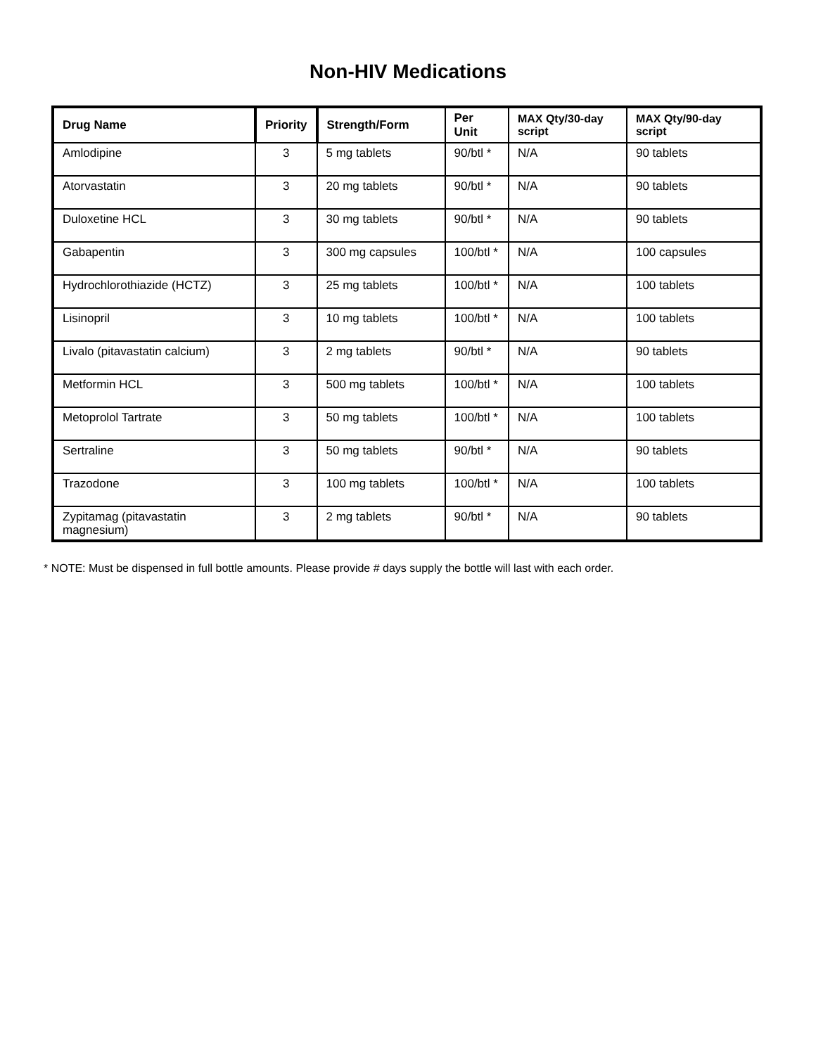Non-HIV Medications
| Drug Name | Priority | Strength/Form | Per Unit | MAX Qty/30-day script | MAX Qty/90-day script |
| --- | --- | --- | --- | --- | --- |
| Amlodipine | 3 | 5 mg tablets | 90/btl * | N/A | 90 tablets |
| Atorvastatin | 3 | 20 mg tablets | 90/btl * | N/A | 90 tablets |
| Duloxetine HCL | 3 | 30 mg tablets | 90/btl * | N/A | 90 tablets |
| Gabapentin | 3 | 300 mg capsules | 100/btl * | N/A | 100 capsules |
| Hydrochlorothiazide (HCTZ) | 3 | 25 mg tablets | 100/btl * | N/A | 100 tablets |
| Lisinopril | 3 | 10 mg tablets | 100/btl * | N/A | 100 tablets |
| Livalo (pitavastatin calcium) | 3 | 2 mg tablets | 90/btl * | N/A | 90 tablets |
| Metformin HCL | 3 | 500 mg tablets | 100/btl * | N/A | 100 tablets |
| Metoprolol Tartrate | 3 | 50 mg tablets | 100/btl * | N/A | 100 tablets |
| Sertraline | 3 | 50 mg tablets | 90/btl * | N/A | 90 tablets |
| Trazodone | 3 | 100 mg tablets | 100/btl * | N/A | 100 tablets |
| Zypitamag (pitavastatin magnesium) | 3 | 2 mg tablets | 90/btl * | N/A | 90 tablets |
* NOTE: Must be dispensed in full bottle amounts. Please provide # days supply the bottle will last with each order.